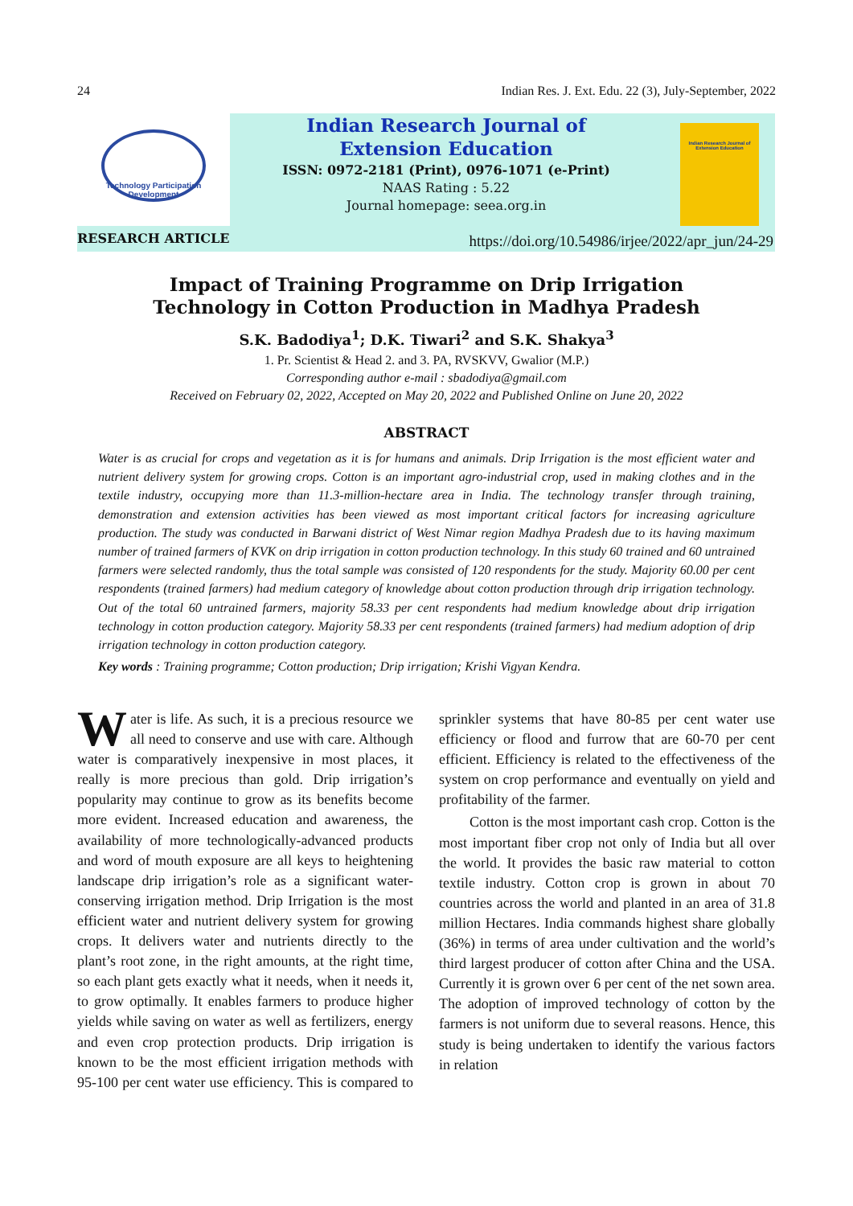24 Indian Res. J. Ext. Edu. 22 (3), July-September, 2022
Technology Participation Development
Indian Research Journal of
Extension Education
ISSN: 0972-2181 (Print), 0976-1071 (e-Print)
NAAS Rating : 5.22
Journal homepage: seea.org.in
Indian Research Journal of Extension Education
RESEARCH ARTICLE
https://doi.org/10.54986/irjee/2022/apr_jun/24-29
Impact of Training Programme on Drip Irrigation
Technology in Cotton Production in Madhya Pradesh
S.K. Badodiya<sup>1</sup>; D.K. Tiwari<sup>2</sup> and S.K. Shakya<sup>3</sup>
1. Pr. Scientist & Head 2. and 3. PA, RVSKVV, Gwalior (M.P.)
Corresponding author e-mail : sbadodiya@gmail.com
Received on February 02, 2022, Accepted on May 20, 2022 and Published Online on June 20, 2022
ABSTRACT
Water is as crucial for crops and vegetation as it is for humans and animals. Drip Irrigation is the most efficient water and nutrient delivery system for growing crops. Cotton is an important agro-industrial crop, used in making clothes and in the textile industry, occupying more than 11.3-million-hectare area in India. The technology transfer through training, demonstration and extension activities has been viewed as most important critical factors for increasing agriculture production. The study was conducted in Barwani district of West Nimar region Madhya Pradesh due to its having maximum number of trained farmers of KVK on drip irrigation in cotton production technology. In this study 60 trained and 60 untrained farmers were selected randomly, thus the total sample was consisted of 120 respondents for the study. Majority 60.00 per cent respondents (trained farmers) had medium category of knowledge about cotton production through drip irrigation technology. Out of the total 60 untrained farmers, majority 58.33 per cent respondents had medium knowledge about drip irrigation technology in cotton production category. Majority 58.33 per cent respondents (trained farmers) had medium adoption of drip irrigation technology in cotton production category.
Key words : Training programme; Cotton production; Drip irrigation; Krishi Vigyan Kendra.
Water is life. As such, it is a precious resource we all need to conserve and use with care. Although water is comparatively inexpensive in most places, it really is more precious than gold. Drip irrigation’s popularity may continue to grow as its benefits become more evident. Increased education and awareness, the availability of more technologically-advanced products and word of mouth exposure are all keys to heightening landscape drip irrigation’s role as a significant water-conserving irrigation method. Drip Irrigation is the most efficient water and nutrient delivery system for growing crops. It delivers water and nutrients directly to the plant’s root zone, in the right amounts, at the right time, so each plant gets exactly what it needs, when it needs it, to grow optimally. It enables farmers to produce higher yields while saving on water as well as fertilizers, energy and even crop protection products. Drip irrigation is known to be the most efficient irrigation methods with 95-100 per cent water use efficiency. This is compared to sprinkler systems that have 80-85 per cent water use efficiency or flood and furrow that are 60-70 per cent efficient. Efficiency is related to the effectiveness of the system on crop performance and eventually on yield and profitability of the farmer.
Cotton is the most important cash crop. Cotton is the most important fiber crop not only of India but all over the world. It provides the basic raw material to cotton textile industry. Cotton crop is grown in about 70 countries across the world and planted in an area of 31.8 million Hectares. India commands highest share globally (36%) in terms of area under cultivation and the world’s third largest producer of cotton after China and the USA. Currently it is grown over 6 per cent of the net sown area. The adoption of improved technology of cotton by the farmers is not uniform due to several reasons. Hence, this study is being undertaken to identify the various factors in relation